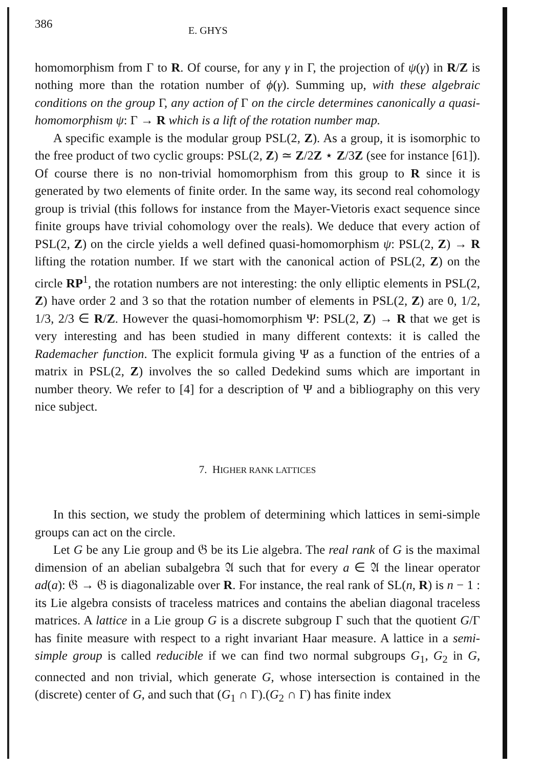386 E. GHYS
homomorphism from Γ to R. Of course, for any γ in Γ, the projection of ψ(γ) in R/Z is nothing more than the rotation number of ϕ(γ). Summing up, with these algebraic conditions on the group Γ, any action of Γ on the circle determines canonically a quasi-homomorphism ψ: Γ → R which is a lift of the rotation number map.
A specific example is the modular group PSL(2, Z). As a group, it is isomorphic to the free product of two cyclic groups: PSL(2, Z) ≃ Z/2Z ⋆ Z/3Z (see for instance [61]). Of course there is no non-trivial homomorphism from this group to R since it is generated by two elements of finite order. In the same way, its second real cohomology group is trivial (this follows for instance from the Mayer-Vietoris exact sequence since finite groups have trivial cohomology over the reals). We deduce that every action of PSL(2, Z) on the circle yields a well defined quasi-homomorphism ψ: PSL(2, Z) → R lifting the rotation number. If we start with the canonical action of PSL(2, Z) on the circle RP<sup>1</sup>, the rotation numbers are not interesting: the only elliptic elements in PSL(2, Z) have order 2 and 3 so that the rotation number of elements in PSL(2, Z) are 0, 1/2, 1/3, 2/3 ∈ R/Z. However the quasi-homomorphism Ψ: PSL(2, Z) → R that we get is very interesting and has been studied in many different contexts: it is called the Rademacher function. The explicit formula giving Ψ as a function of the entries of a matrix in PSL(2, Z) involves the so called Dedekind sums which are important in number theory. We refer to [4] for a description of Ψ and a bibliography on this very nice subject.
7. HIGHER RANK LATTICES
In this section, we study the problem of determining which lattices in semi-simple groups can act on the circle.
Let G be any Lie group and 𝔊 be its Lie algebra. The real rank of G is the maximal dimension of an abelian subalgebra 𝔄 such that for every a ∈ 𝔄 the linear operator ad(a): 𝔊 → 𝔊 is diagonalizable over R. For instance, the real rank of SL(n, R) is n − 1 : its Lie algebra consists of traceless matrices and contains the abelian diagonal traceless matrices. A lattice in a Lie group G is a discrete subgroup Γ such that the quotient G/Γ has finite measure with respect to a right invariant Haar measure. A lattice in a semi-simple group is called reducible if we can find two normal subgroups G<sub>1</sub>, G<sub>2</sub> in G, connected and non trivial, which generate G, whose intersection is contained in the (discrete) center of G, and such that (G<sub>1</sub> ∩ Γ).(G<sub>2</sub> ∩ Γ) has finite index